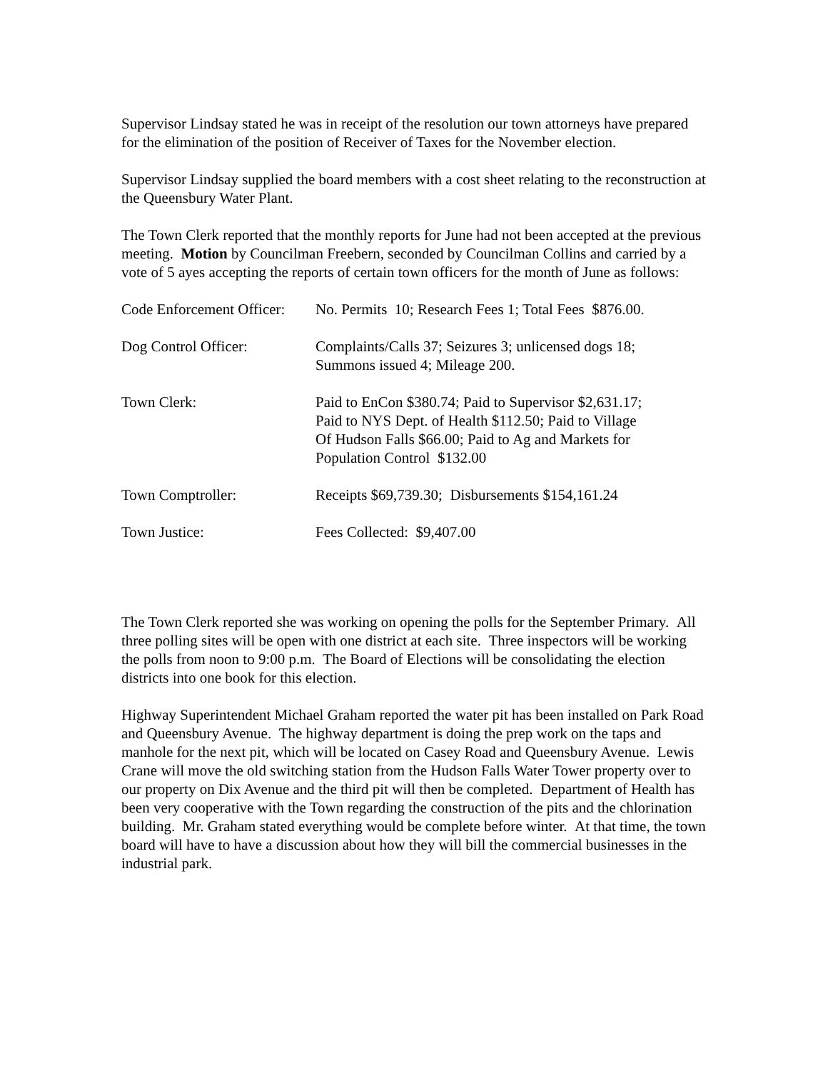Supervisor Lindsay stated he was in receipt of the resolution our town attorneys have prepared for the elimination of the position of Receiver of Taxes for the November election.
Supervisor Lindsay supplied the board members with a cost sheet relating to the reconstruction at the Queensbury Water Plant.
The Town Clerk reported that the monthly reports for June had not been accepted at the previous meeting. Motion by Councilman Freebern, seconded by Councilman Collins and carried by a vote of 5 ayes accepting the reports of certain town officers for the month of June as follows:
| Code Enforcement Officer: | No. Permits 10; Research Fees 1; Total Fees $876.00. |
| Dog Control Officer: | Complaints/Calls 37; Seizures 3; unlicensed dogs 18; Summons issued 4; Mileage 200. |
| Town Clerk: | Paid to EnCon $380.74; Paid to Supervisor $2,631.17; Paid to NYS Dept. of Health $112.50; Paid to Village Of Hudson Falls $66.00; Paid to Ag and Markets for Population Control $132.00 |
| Town Comptroller: | Receipts $69,739.30; Disbursements $154,161.24 |
| Town Justice: | Fees Collected: $9,407.00 |
The Town Clerk reported she was working on opening the polls for the September Primary. All three polling sites will be open with one district at each site. Three inspectors will be working the polls from noon to 9:00 p.m. The Board of Elections will be consolidating the election districts into one book for this election.
Highway Superintendent Michael Graham reported the water pit has been installed on Park Road and Queensbury Avenue. The highway department is doing the prep work on the taps and manhole for the next pit, which will be located on Casey Road and Queensbury Avenue. Lewis Crane will move the old switching station from the Hudson Falls Water Tower property over to our property on Dix Avenue and the third pit will then be completed. Department of Health has been very cooperative with the Town regarding the construction of the pits and the chlorination building. Mr. Graham stated everything would be complete before winter. At that time, the town board will have to have a discussion about how they will bill the commercial businesses in the industrial park.